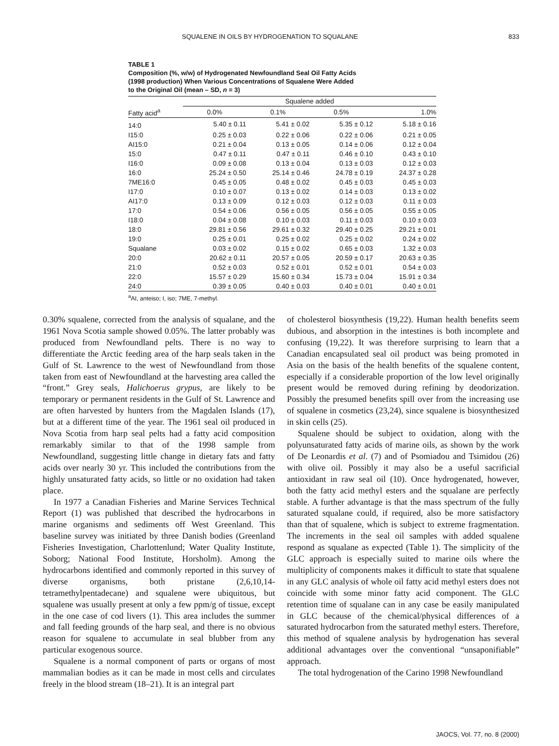SQUALENE IN OILS BY HYDROGENATION TO SQUALANE 833
TABLE 1
Composition (%, w/w) of Hydrogenated Newfoundland Seal Oil Fatty Acids
(1998 production) When Various Concentrations of Squalene Were Added
to the Original Oil (mean – SD, n = 3)
| | Squalene added | | | |
| --- | --- | --- | --- | --- |
| Fatty acid<sup>a</sup> | 0.0% | 0.1% | 0.5% | 1.0% |
| 14:0 | 5.40 ± 0.11 | 5.41 ± 0.02 | 5.35 ± 0.12 | 5.18 ± 0.16 |
| I15:0 | 0.25 ± 0.03 | 0.22 ± 0.06 | 0.22 ± 0.06 | 0.21 ± 0.05 |
| AI15:0 | 0.21 ± 0.04 | 0.13 ± 0.05 | 0.14 ± 0.06 | 0.12 ± 0.04 |
| 15:0 | 0.47 ± 0.11 | 0.47 ± 0.11 | 0.46 ± 0.10 | 0.43 ± 0.10 |
| I16:0 | 0.09 ± 0.08 | 0.13 ± 0.04 | 0.13 ± 0.03 | 0.12 ± 0.03 |
| 16:0 | 25.24 ± 0.50 | 25.14 ± 0.46 | 24.78 ± 0.19 | 24.37 ± 0.28 |
| 7ME16:0 | 0.45 ± 0.05 | 0.48 ± 0.02 | 0.45 ± 0.03 | 0.45 ± 0.03 |
| I17:0 | 0.10 ± 0.07 | 0.13 ± 0.02 | 0.14 ± 0.03 | 0.13 ± 0.02 |
| AI17:0 | 0.13 ± 0.09 | 0.12 ± 0.03 | 0.12 ± 0.03 | 0.11 ± 0.03 |
| 17:0 | 0.54 ± 0.06 | 0.56 ± 0.05 | 0.56 ± 0.05 | 0.55 ± 0.05 |
| I18:0 | 0.04 ± 0.08 | 0.10 ± 0.03 | 0.11 ± 0.03 | 0.10 ± 0.03 |
| 18:0 | 29.81 ± 0.56 | 29.61 ± 0.32 | 29.40 ± 0.25 | 29.21 ± 0.01 |
| 19:0 | 0.25 ± 0.01 | 0.25 ± 0.02 | 0.25 ± 0.02 | 0.24 ± 0.02 |
| Squalane | 0.03 ± 0.02 | 0.15 ± 0.02 | 0.65 ± 0.03 | 1.32 ± 0.03 |
| 20:0 | 20.62 ± 0.11 | 20.57 ± 0.05 | 20.59 ± 0.17 | 20.63 ± 0.35 |
| 21:0 | 0.52 ± 0.03 | 0.52 ± 0.01 | 0.52 ± 0.01 | 0.54 ± 0.03 |
| 22:0 | 15.57 ± 0.29 | 15.60 ± 0.34 | 15.73 ± 0.04 | 15.91 ± 0.34 |
| 24:0 | 0.39 ± 0.05 | 0.40 ± 0.03 | 0.40 ± 0.01 | 0.40 ± 0.01 |
<sup>a</sup> AI, anteiso; I, iso; 7ME, 7-methyl.
0.30% squalene, corrected from the analysis of squalane, and the 1961 Nova Scotia sample showed 0.05%. The latter probably was produced from Newfoundland pelts. There is no way to differentiate the Arctic feeding area of the harp seals taken in the Gulf of St. Lawrence to the west of Newfoundland from those taken from east of Newfoundland at the harvesting area called the “front.” Grey seals, Halichoerus grypus, are likely to be temporary or permanent residents in the Gulf of St. Lawrence and are often harvested by hunters from the Magdalen Islands (17), but at a different time of the year. The 1961 seal oil produced in Nova Scotia from harp seal pelts had a fatty acid composition remarkably similar to that of the 1998 sample from Newfoundland, suggesting little change in dietary fats and fatty acids over nearly 30 yr. This included the contributions from the highly unsaturated fatty acids, so little or no oxidation had taken place.
In 1977 a Canadian Fisheries and Marine Services Technical Report (1) was published that described the hydrocarbons in marine organisms and sediments off West Greenland. This baseline survey was initiated by three Danish bodies (Greenland Fisheries Investigation, Charlottenlund; Water Quality Institute, Soborg; National Food Institute, Horsholm). Among the hydrocarbons identified and commonly reported in this survey of diverse organisms, both pristane (2,6,10,14-tetramethylpentadecane) and squalene were ubiquitous, but squalene was usually present at only a few ppm/g of tissue, except in the one case of cod livers (1). This area includes the summer and fall feeding grounds of the harp seal, and there is no obvious reason for squalene to accumulate in seal blubber from any particular exogenous source.
Squalene is a normal component of parts or organs of most mammalian bodies as it can be made in most cells and circulates freely in the blood stream (18–21). It is an integral part
of cholesterol biosynthesis (19,22). Human health benefits seem dubious, and absorption in the intestines is both incomplete and confusing (19,22). It was therefore surprising to learn that a Canadian encapsulated seal oil product was being promoted in Asia on the basis of the health benefits of the squalene content, especially if a considerable proportion of the low level originally present would be removed during refining by deodorization. Possibly the presumed benefits spill over from the increasing use of squalene in cosmetics (23,24), since squalene is biosynthesized in skin cells (25).
Squalene should be subject to oxidation, along with the polyunsaturated fatty acids of marine oils, as shown by the work of De Leonardis et al. (7) and of Psomiadou and Tsimidou (26) with olive oil. Possibly it may also be a useful sacrificial antioxidant in raw seal oil (10). Once hydrogenated, however, both the fatty acid methyl esters and the squalane are perfectly stable. A further advantage is that the mass spectrum of the fully saturated squalane could, if required, also be more satisfactory than that of squalene, which is subject to extreme fragmentation. The increments in the seal oil samples with added squalene respond as squalane as expected (Table 1). The simplicity of the GLC approach is especially suited to marine oils where the multiplicity of components makes it difficult to state that squalene in any GLC analysis of whole oil fatty acid methyl esters does not coincide with some minor fatty acid component. The GLC retention time of squalane can in any case be easily manipulated in GLC because of the chemical/physical differences of a saturated hydrocarbon from the saturated methyl esters. Therefore, this method of squalene analysis by hydrogenation has several additional advantages over the conventional “unsaponifiable” approach.
The total hydrogenation of the Carino 1998 Newfoundland
JAOCS, Vol. 77, no. 8 (2000)